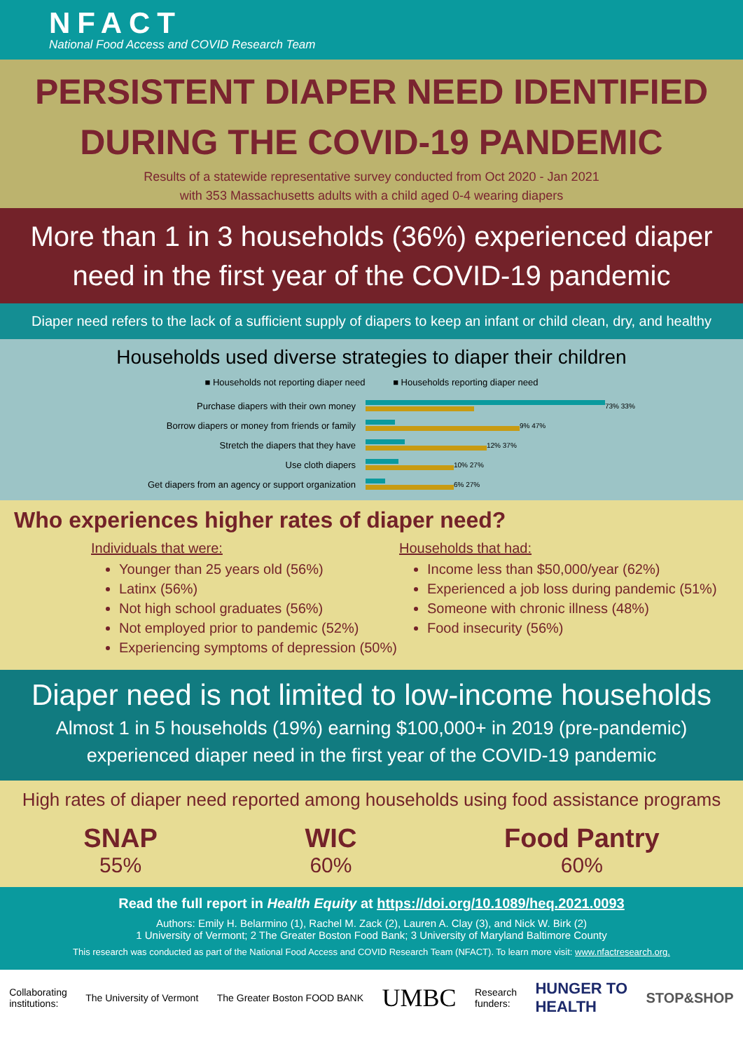NFACT
National Food Access and COVID Research Team
PERSISTENT DIAPER NEED IDENTIFIED
DURING THE COVID-19 PANDEMIC
Results of a statewide representative survey conducted from Oct 2020 - Jan 2021
with 353 Massachusetts adults with a child aged 0-4 wearing diapers
More than 1 in 3 households (36%) experienced diaper
need in the first year of the COVID-19 pandemic
Diaper need refers to the lack of a sufficient supply of diapers to keep an infant or child clean, dry, and healthy
Households used diverse strategies to diaper their children
■ Households not reporting diaper need ■ Households reporting diaper need
Purchase diapers with their own money
73% 33%
Borrow diapers or money from friends or family
9% 47%
Stretch the diapers that they have
12% 37%
Use cloth diapers
10% 27%
Get diapers from an agency or support organization
6% 27%
Who experiences higher rates of diaper need?
Individuals that were:
Younger than 25 years old (56%)
Latinx (56%)
Not high school graduates (56%)
Not employed prior to pandemic (52%)
Experiencing symptoms of depression (50%)
Households that had:
Income less than $50,000/year (62%)
Experienced a job loss during pandemic (51%)
Someone with chronic illness (48%)
Food insecurity (56%)
Diaper need is not limited to low-income households
Almost 1 in 5 households (19%) earning $100,000+ in 2019 (pre-pandemic)
experienced diaper need in the first year of the COVID-19 pandemic
High rates of diaper need reported among households using food assistance programs
SNAP
55%
WIC
60%
Food Pantry
60%
Read the full report in Health Equity at https://doi.org/10.1089/heq.2021.0093
Authors: Emily H. Belarmino (1), Rachel M. Zack (2), Lauren A. Clay (3), and Nick W. Birk (2)
1 University of Vermont; 2 The Greater Boston Food Bank; 3 University of Maryland Baltimore County
This research was conducted as part of the National Food Access and COVID Research Team (NFACT). To learn more visit: www.nfactresearch.org.
Collaborating
institutions: The University of Vermont The Greater Boston FOOD BANK UMBC Research
funders: HUNGER TO
HEALTH STOP&SHOP